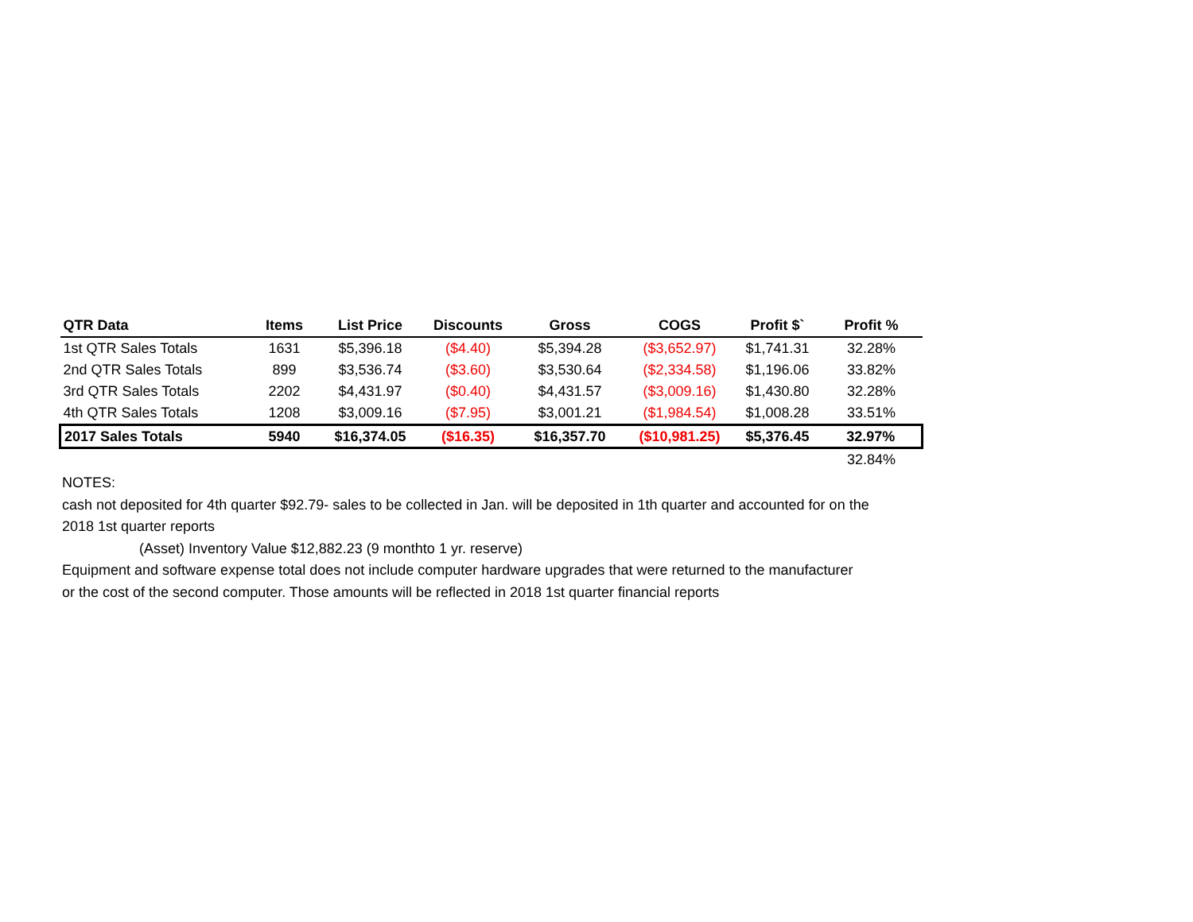| QTR Data | Items | List Price | Discounts | Gross | COGS | Profit $` | Profit % |
| --- | --- | --- | --- | --- | --- | --- | --- |
| 1st QTR Sales Totals | 1631 | $5,396.18 | ($4.40) | $5,394.28 | ($3,652.97) | $1,741.31 | 32.28% |
| 2nd QTR Sales Totals | 899 | $3,536.74 | ($3.60) | $3,530.64 | ($2,334.58) | $1,196.06 | 33.82% |
| 3rd QTR Sales Totals | 2202 | $4,431.97 | ($0.40) | $4,431.57 | ($3,009.16) | $1,430.80 | 32.28% |
| 4th QTR Sales Totals | 1208 | $3,009.16 | ($7.95) | $3,001.21 | ($1,984.54) | $1,008.28 | 33.51% |
| 2017 Sales Totals | 5940 | $16,374.05 | ($16.35) | $16,357.70 | ($10,981.25) | $5,376.45 | 32.97% |
| | | | | | | | 32.84% |
NOTES:
cash not deposited for 4th quarter $92.79- sales to be collected in Jan. will be deposited in 1th quarter and accounted for on the
2018 1st quarter reports
(Asset) Inventory Value $12,882.23 (9 monthto 1 yr. reserve)
Equipment and software expense total does not include computer hardware upgrades that were returned to the manufacturer
or the cost of the second computer. Those amounts will be reflected in 2018 1st quarter financial reports